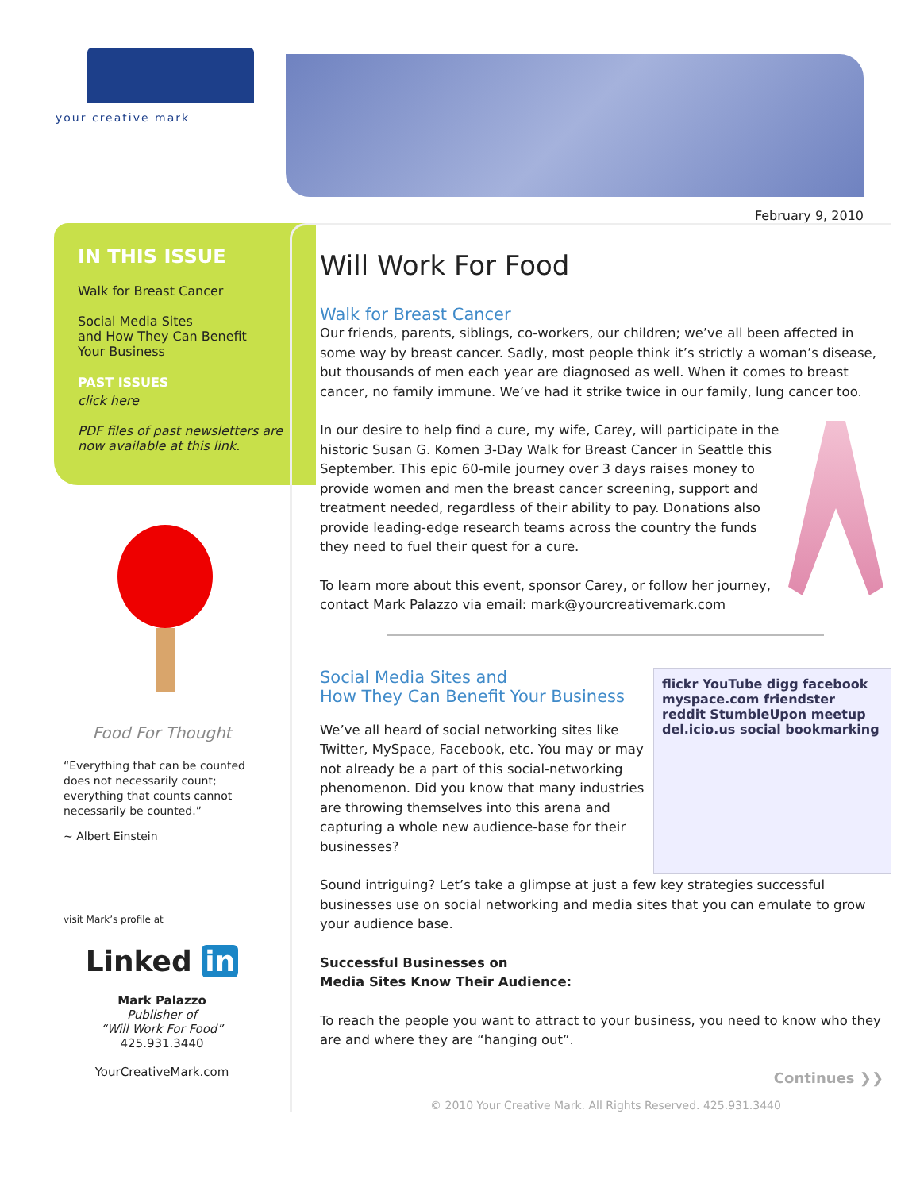your creative mark
February 9, 2010
IN THIS ISSUE
Walk for Breast Cancer
Social Media Sites
and How They Can Benefit
Your Business
PAST ISSUES
click here
PDF files of past newsletters are now available at this link.
Food For Thought
“Everything that can be counted does not necessarily count; everything that counts cannot necessarily be counted.”
~ Albert Einstein
visit Mark’s profile at
Linked in
Mark Palazzo
Publisher of
“Will Work For Food”
425.931.3440
YourCreativeMark.com
Will Work For Food
Walk for Breast Cancer
Our friends, parents, siblings, co-workers, our children; we’ve all been affected in some way by breast cancer. Sadly, most people think it’s strictly a woman’s disease, but thousands of men each year are diagnosed as well. When it comes to breast cancer, no family immune. We’ve had it strike twice in our family, lung cancer too.
In our desire to help find a cure, my wife, Carey, will participate in the historic Susan G. Komen 3-Day Walk for Breast Cancer in Seattle this September. This epic 60-mile journey over 3 days raises money to provide women and men the breast cancer screening, support and treatment needed, regardless of their ability to pay. Donations also provide leading-edge research teams across the country the funds they need to fuel their quest for a cure.
To learn more about this event, sponsor Carey, or follow her journey, contact Mark Palazzo via email: mark@yourcreativemark.com
flickr YouTube digg facebook myspace.com friendster reddit StumbleUpon meetup del.icio.us social bookmarking
Social Media Sites and
How They Can Benefit Your Business
We’ve all heard of social networking sites like Twitter, MySpace, Facebook, etc. You may or may not already be a part of this social-networking phenomenon. Did you know that many industries are throwing themselves into this arena and capturing a whole new audience-base for their businesses?
Sound intriguing? Let’s take a glimpse at just a few key strategies successful businesses use on social networking and media sites that you can emulate to grow your audience base.
Successful Businesses on
Media Sites Know Their Audience:
To reach the people you want to attract to your business, you need to know who they are and where they are “hanging out”.
Continues ❯❯
© 2010 Your Creative Mark. All Rights Reserved. 425.931.3440